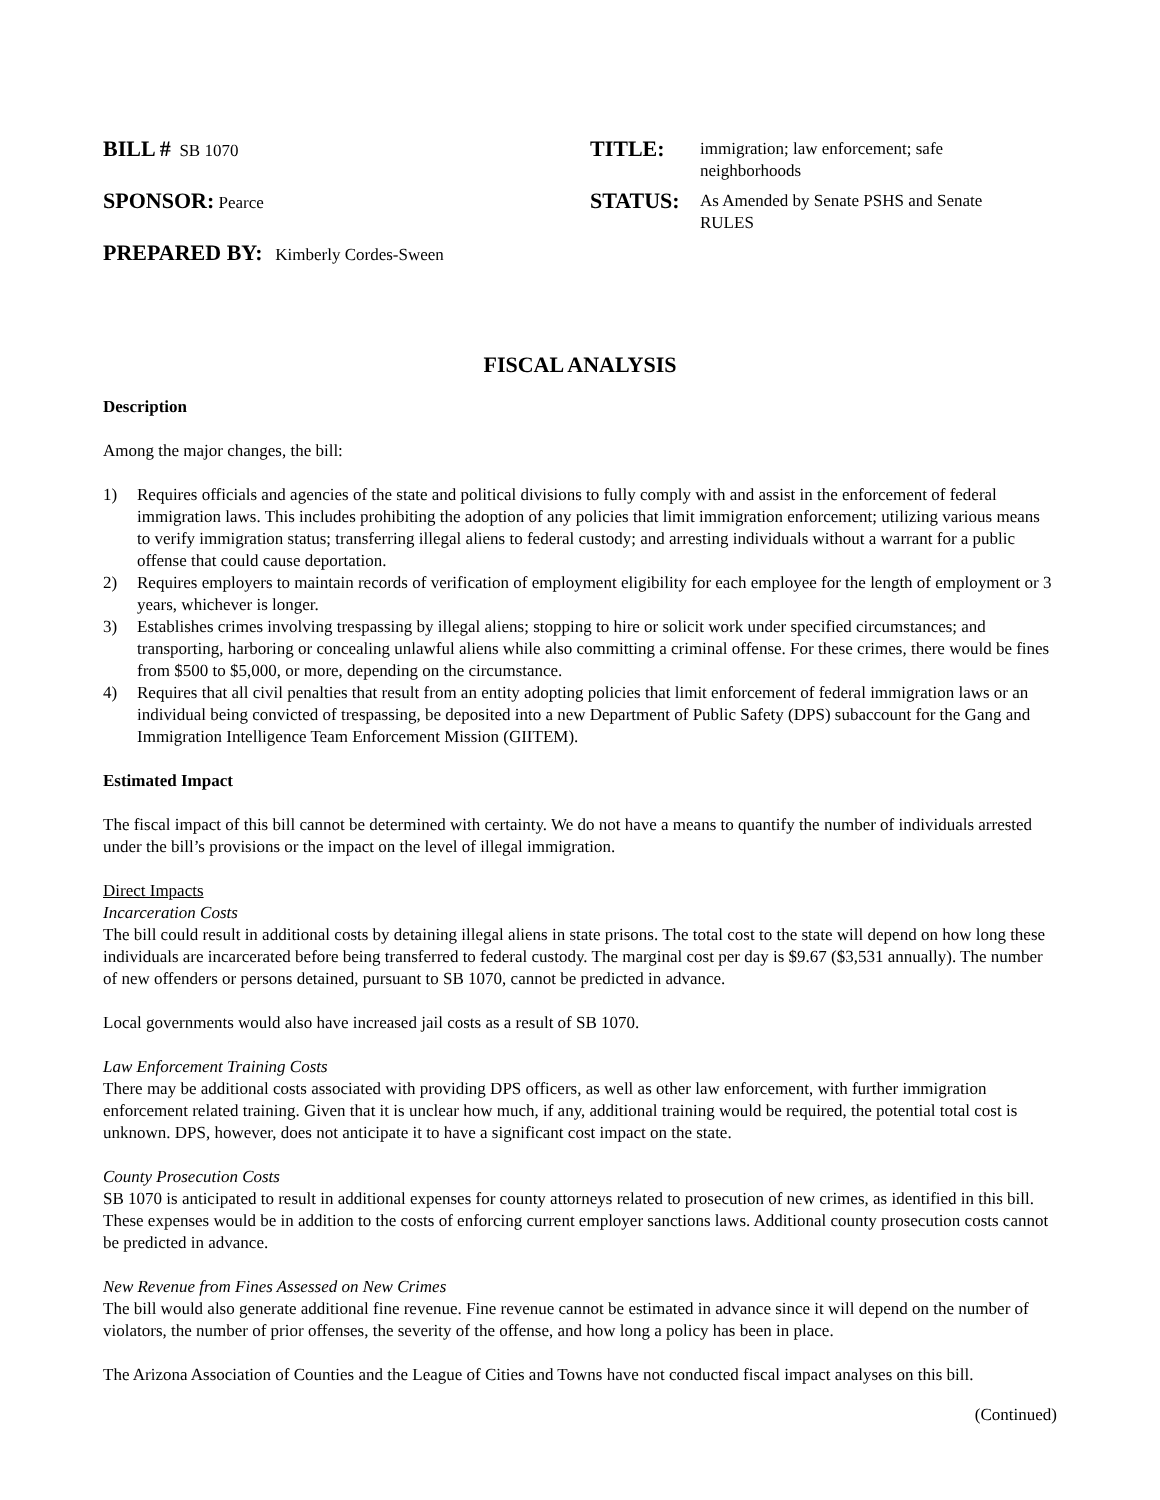BILL # SB 1070
TITLE:
immigration; law enforcement; safe neighborhoods
SPONSOR: Pearce
STATUS:
As Amended by Senate PSHS and Senate RULES
PREPARED BY: Kimberly Cordes-Sween
FISCAL ANALYSIS
Description
Among the major changes, the bill:
1) Requires officials and agencies of the state and political divisions to fully comply with and assist in the enforcement of federal immigration laws. This includes prohibiting the adoption of any policies that limit immigration enforcement; utilizing various means to verify immigration status; transferring illegal aliens to federal custody; and arresting individuals without a warrant for a public offense that could cause deportation.
2) Requires employers to maintain records of verification of employment eligibility for each employee for the length of employment or 3 years, whichever is longer.
3) Establishes crimes involving trespassing by illegal aliens; stopping to hire or solicit work under specified circumstances; and transporting, harboring or concealing unlawful aliens while also committing a criminal offense. For these crimes, there would be fines from $500 to $5,000, or more, depending on the circumstance.
4) Requires that all civil penalties that result from an entity adopting policies that limit enforcement of federal immigration laws or an individual being convicted of trespassing, be deposited into a new Department of Public Safety (DPS) subaccount for the Gang and Immigration Intelligence Team Enforcement Mission (GIITEM).
Estimated Impact
The fiscal impact of this bill cannot be determined with certainty. We do not have a means to quantify the number of individuals arrested under the bill’s provisions or the impact on the level of illegal immigration.
Direct Impacts
Incarceration Costs
The bill could result in additional costs by detaining illegal aliens in state prisons. The total cost to the state will depend on how long these individuals are incarcerated before being transferred to federal custody. The marginal cost per day is $9.67 ($3,531 annually). The number of new offenders or persons detained, pursuant to SB 1070, cannot be predicted in advance.
Local governments would also have increased jail costs as a result of SB 1070.
Law Enforcement Training Costs
There may be additional costs associated with providing DPS officers, as well as other law enforcement, with further immigration enforcement related training. Given that it is unclear how much, if any, additional training would be required, the potential total cost is unknown. DPS, however, does not anticipate it to have a significant cost impact on the state.
County Prosecution Costs
SB 1070 is anticipated to result in additional expenses for county attorneys related to prosecution of new crimes, as identified in this bill. These expenses would be in addition to the costs of enforcing current employer sanctions laws. Additional county prosecution costs cannot be predicted in advance.
New Revenue from Fines Assessed on New Crimes
The bill would also generate additional fine revenue. Fine revenue cannot be estimated in advance since it will depend on the number of violators, the number of prior offenses, the severity of the offense, and how long a policy has been in place.
The Arizona Association of Counties and the League of Cities and Towns have not conducted fiscal impact analyses on this bill.
(Continued)